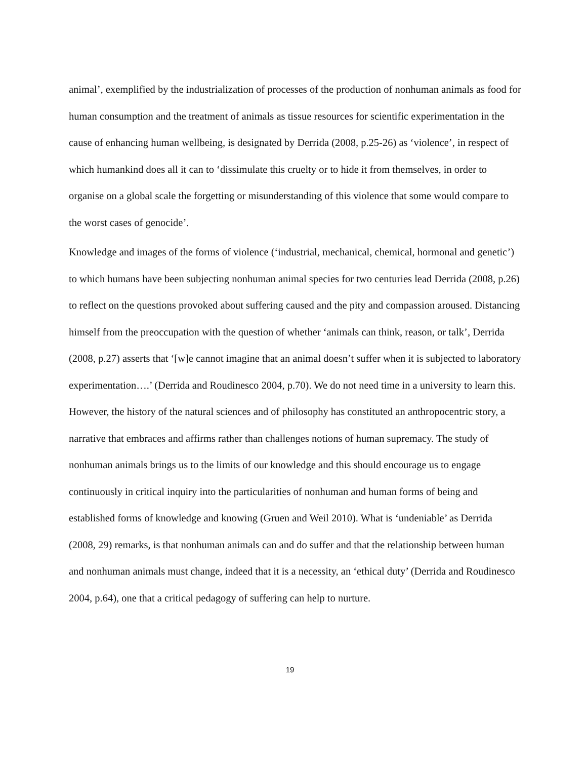animal’, exemplified by the industrialization of processes of the production of nonhuman animals as food for human consumption and the treatment of animals as tissue resources for scientific experimentation in the cause of enhancing human wellbeing, is designated by Derrida (2008, p.25-26) as ‘violence’, in respect of which humankind does all it can to ‘dissimulate this cruelty or to hide it from themselves, in order to organise on a global scale the forgetting or misunderstanding of this violence that some would compare to the worst cases of genocide’.
Knowledge and images of the forms of violence (‘industrial, mechanical, chemical, hormonal and genetic’) to which humans have been subjecting nonhuman animal species for two centuries lead Derrida (2008, p.26) to reflect on the questions provoked about suffering caused and the pity and compassion aroused. Distancing himself from the preoccupation with the question of whether ‘animals can think, reason, or talk’, Derrida (2008, p.27) asserts that ‘[w]e cannot imagine that an animal doesn’t suffer when it is subjected to laboratory experimentation….’ (Derrida and Roudinesco 2004, p.70). We do not need time in a university to learn this. However, the history of the natural sciences and of philosophy has constituted an anthropocentric story, a narrative that embraces and affirms rather than challenges notions of human supremacy. The study of nonhuman animals brings us to the limits of our knowledge and this should encourage us to engage continuously in critical inquiry into the particularities of nonhuman and human forms of being and established forms of knowledge and knowing (Gruen and Weil 2010). What is ‘undeniable’ as Derrida (2008, 29) remarks, is that nonhuman animals can and do suffer and that the relationship between human and nonhuman animals must change, indeed that it is a necessity, an ‘ethical duty’ (Derrida and Roudinesco 2004, p.64), one that a critical pedagogy of suffering can help to nurture.
19